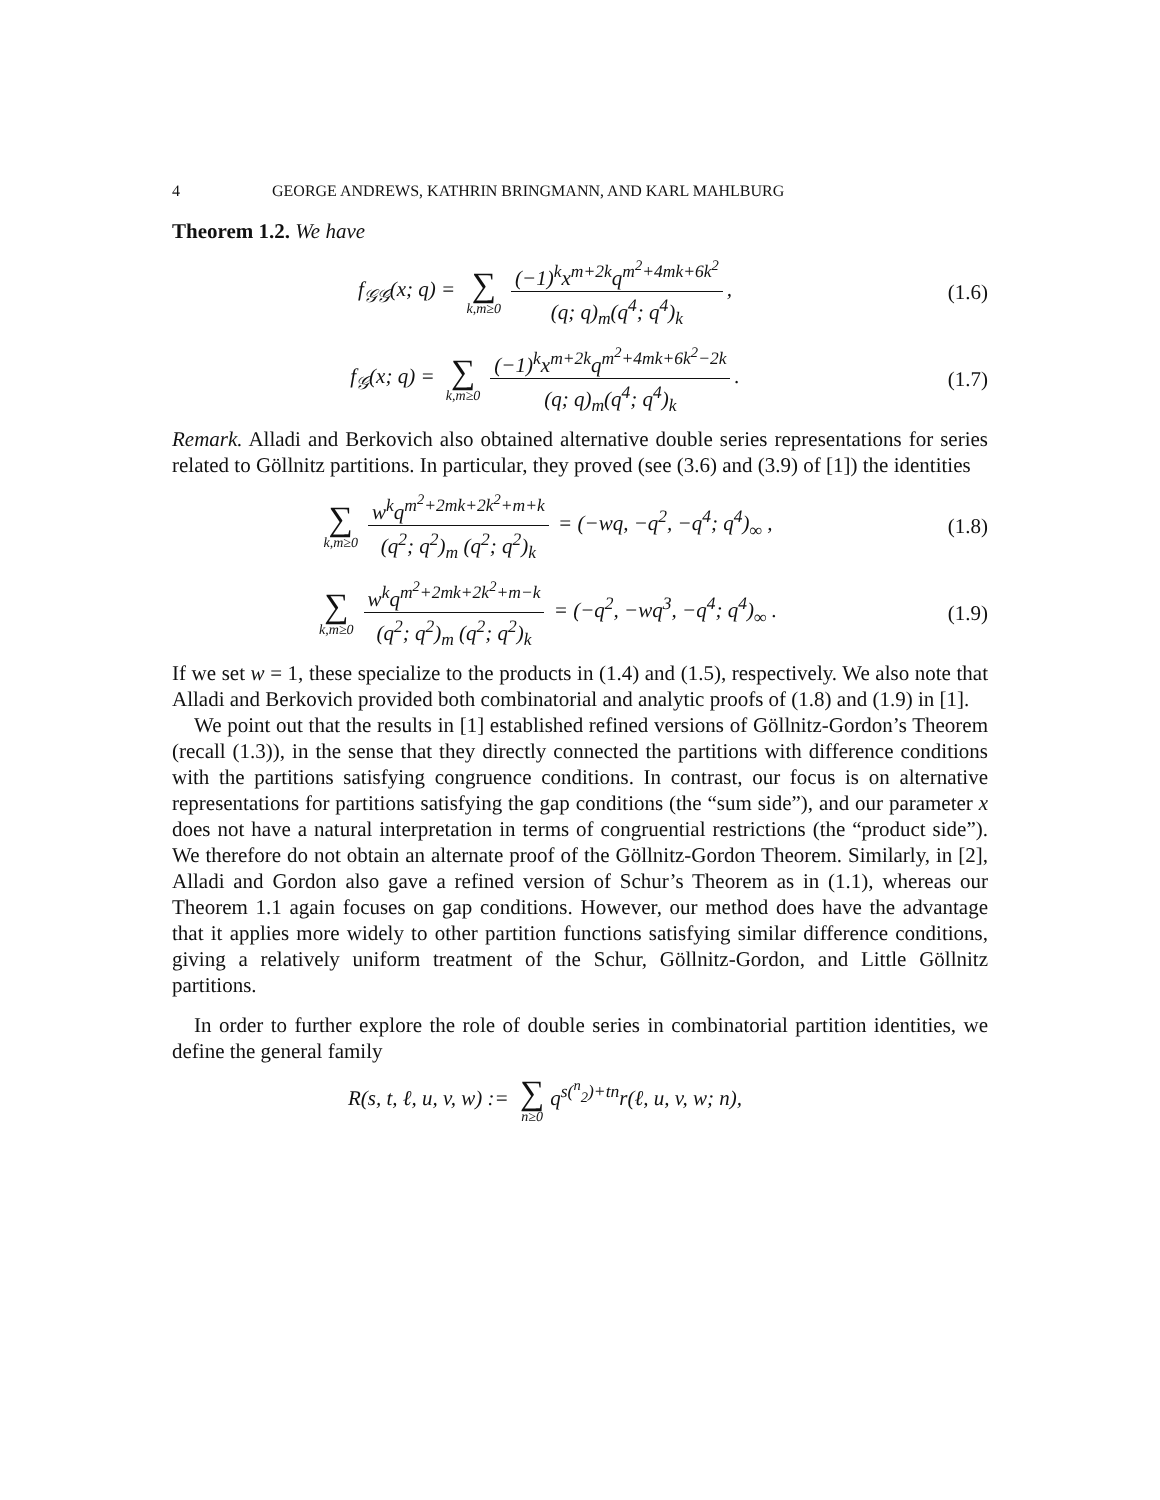4 GEORGE ANDREWS, KATHRIN BRINGMANN, AND KARL MAHLBURG
Theorem 1.2. We have
f<sub>𝒢𝒢</sub>(x; q) = ∑ k,m≥0 (−1)<sup>k</sup>x<sup>m+2k</sup>q<sup>m<sup>2</sup>+4mk+6k<sup>2</sup></sup> (q; q)<sub>m</sub>(q<sup>4</sup>; q<sup>4</sup>)<sub>k</sub>,
(1.6)
f<sub>𝒢</sub>(x; q) = ∑ k,m≥0 (−1)<sup>k</sup>x<sup>m+2k</sup>q<sup>m<sup>2</sup>+4mk+6k<sup>2</sup>−2k</sup> (q; q)<sub>m</sub>(q<sup>4</sup>; q<sup>4</sup>)<sub>k</sub>.
(1.7)
Remark. Alladi and Berkovich also obtained alternative double series representations for series related to Göllnitz partitions. In particular, they proved (see (3.6) and (3.9) of [1]) the identities
∑ k,m≥0 w<sup>k</sup>q<sup>m<sup>2</sup>+2mk+2k<sup>2</sup>+m+k</sup> (q<sup>2</sup>; q<sup>2</sup>)<sub>m</sub> (q<sup>2</sup>; q<sup>2</sup>)<sub>k</sub> = (−wq, −q<sup>2</sup>, −q<sup>4</sup>; q<sup>4</sup>)<sub>∞</sub> ,
(1.8)
∑ k,m≥0 w<sup>k</sup>q<sup>m<sup>2</sup>+2mk+2k<sup>2</sup>+m−k</sup> (q<sup>2</sup>; q<sup>2</sup>)<sub>m</sub> (q<sup>2</sup>; q<sup>2</sup>)<sub>k</sub> = (−q<sup>2</sup>, −wq<sup>3</sup>, −q<sup>4</sup>; q<sup>4</sup>)<sub>∞</sub> .
(1.9)
If we set w = 1, these specialize to the products in (1.4) and (1.5), respectively. We also note that Alladi and Berkovich provided both combinatorial and analytic proofs of (1.8) and (1.9) in [1].
We point out that the results in [1] established refined versions of Göllnitz-Gordon’s Theorem (recall (1.3)), in the sense that they directly connected the partitions with difference conditions with the partitions satisfying congruence conditions. In contrast, our focus is on alternative representations for partitions satisfying the gap conditions (the “sum side”), and our parameter x does not have a natural interpretation in terms of congruential restrictions (the “product side”). We therefore do not obtain an alternate proof of the Göllnitz-Gordon Theorem. Similarly, in [2], Alladi and Gordon also gave a refined version of Schur’s Theorem as in (1.1), whereas our Theorem 1.1 again focuses on gap conditions. However, our method does have the advantage that it applies more widely to other partition functions satisfying similar difference conditions, giving a relatively uniform treatment of the Schur, Göllnitz-Gordon, and Little Göllnitz partitions.
In order to further explore the role of double series in combinatorial partition identities, we define the general family
R(s, t, ℓ, u, v, w) := ∑ n≥0 q<sup>s(<sup>n</sup><sub>2</sub>)+tn</sup>r(ℓ, u, v, w; n),